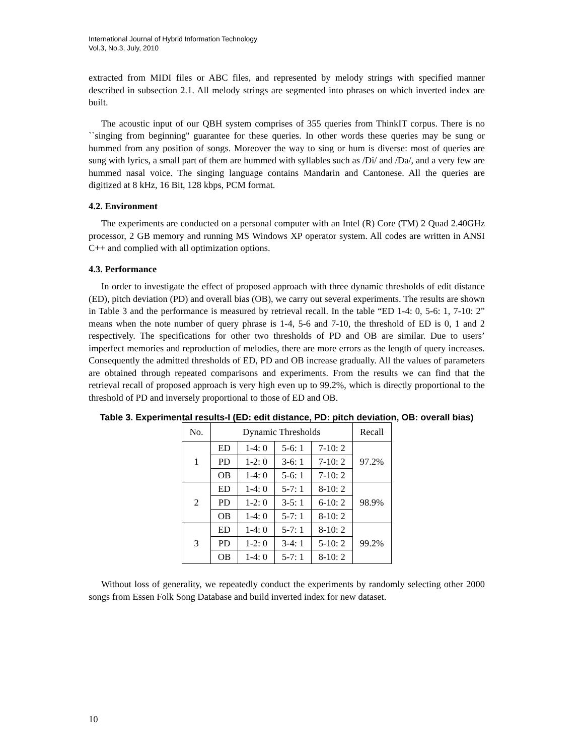International Journal of Hybrid Information Technology
Vol.3, No.3, July, 2010
extracted from MIDI files or ABC files, and represented by melody strings with specified manner described in subsection 2.1. All melody strings are segmented into phrases on which inverted index are built.
The acoustic input of our QBH system comprises of 355 queries from ThinkIT corpus. There is no ``singing from beginning'' guarantee for these queries. In other words these queries may be sung or hummed from any position of songs. Moreover the way to sing or hum is diverse: most of queries are sung with lyrics, a small part of them are hummed with syllables such as /Di/ and /Da/, and a very few are hummed nasal voice. The singing language contains Mandarin and Cantonese. All the queries are digitized at 8 kHz, 16 Bit, 128 kbps, PCM format.
4.2. Environment
The experiments are conducted on a personal computer with an Intel (R) Core (TM) 2 Quad 2.40GHz processor, 2 GB memory and running MS Windows XP operator system. All codes are written in ANSI C++ and complied with all optimization options.
4.3. Performance
In order to investigate the effect of proposed approach with three dynamic thresholds of edit distance (ED), pitch deviation (PD) and overall bias (OB), we carry out several experiments. The results are shown in Table 3 and the performance is measured by retrieval recall. In the table “ED 1-4: 0, 5-6: 1, 7-10: 2” means when the note number of query phrase is 1-4, 5-6 and 7-10, the threshold of ED is 0, 1 and 2 respectively. The specifications for other two thresholds of PD and OB are similar. Due to users’ imperfect memories and reproduction of melodies, there are more errors as the length of query increases. Consequently the admitted thresholds of ED, PD and OB increase gradually. All the values of parameters are obtained through repeated comparisons and experiments. From the results we can find that the retrieval recall of proposed approach is very high even up to 99.2%, which is directly proportional to the threshold of PD and inversely proportional to those of ED and OB.
Table 3. Experimental results-I (ED: edit distance, PD: pitch deviation, OB: overall bias)
| No. | Dynamic Thresholds | | | | Recall |
| --- | --- | --- | --- | --- | --- |
| 1 | ED | 1-4: 0 | 5-6: 1 | 7-10: 2 | 97.2% |
| | PD | 1-2: 0 | 3-6: 1 | 7-10: 2 | |
| | OB | 1-4: 0 | 5-6: 1 | 7-10: 2 | |
| 2 | ED | 1-4: 0 | 5-7: 1 | 8-10: 2 | 98.9% |
| | PD | 1-2: 0 | 3-5: 1 | 6-10: 2 | |
| | OB | 1-4: 0 | 5-7: 1 | 8-10: 2 | |
| 3 | ED | 1-4: 0 | 5-7: 1 | 8-10: 2 | 99.2% |
| | PD | 1-2: 0 | 3-4: 1 | 5-10: 2 | |
| | OB | 1-4: 0 | 5-7: 1 | 8-10: 2 | |
Without loss of generality, we repeatedly conduct the experiments by randomly selecting other 2000 songs from Essen Folk Song Database and build inverted index for new dataset.
10